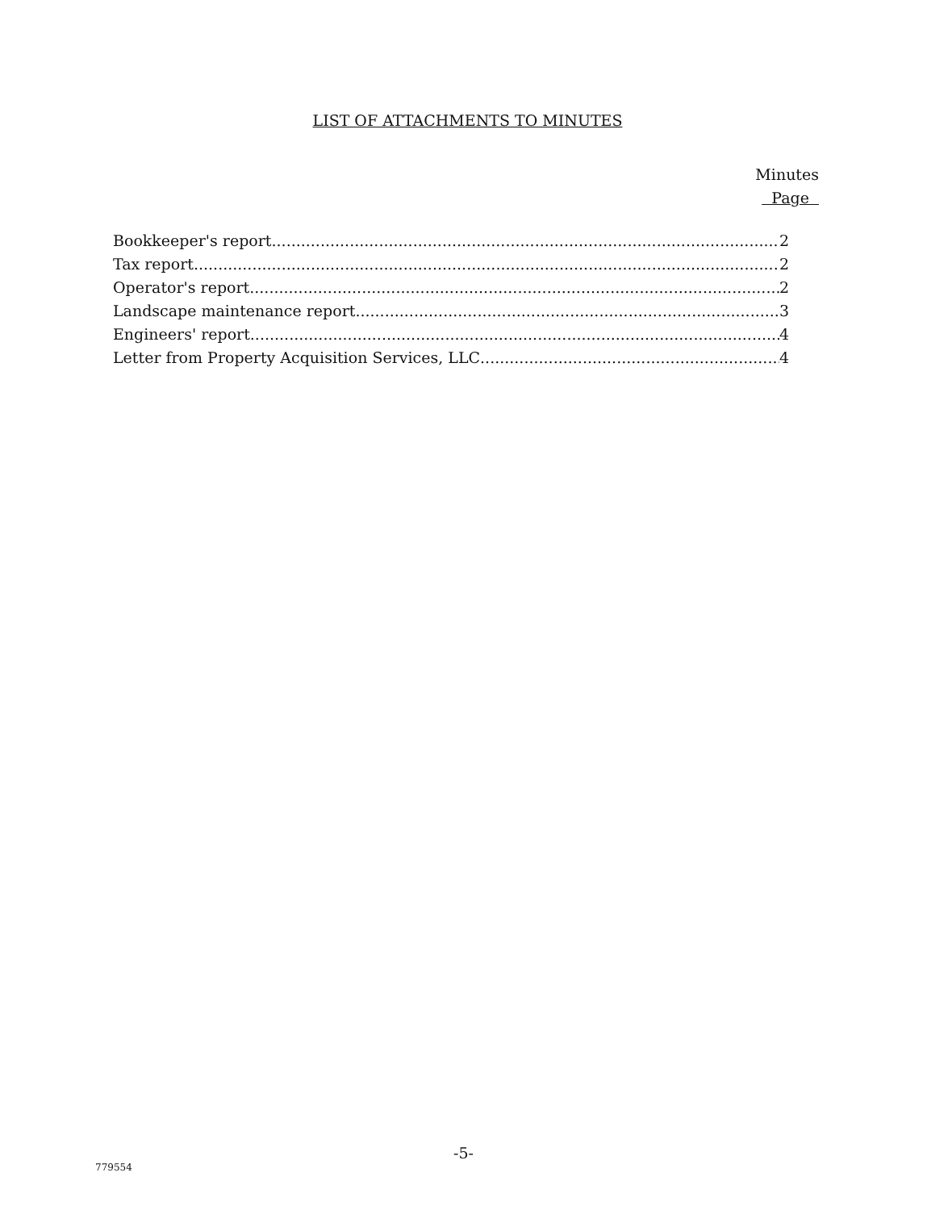LIST OF ATTACHMENTS TO MINUTES
Minutes
Page
Bookkeeper's report 2
Tax report 2
Operator's report 2
Landscape maintenance report 3
Engineers' report 4
Letter from Property Acquisition Services, LLC 4
-5-
779554